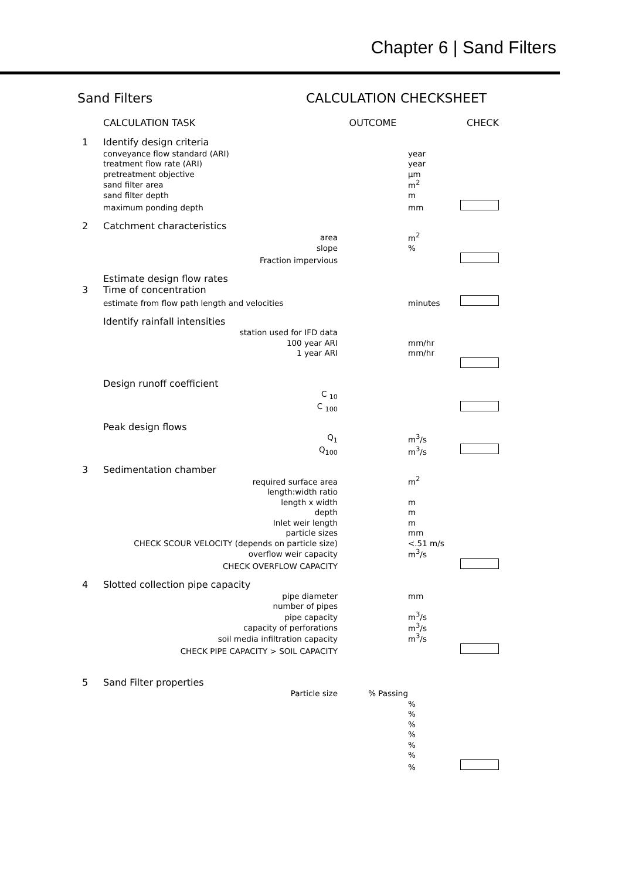Chapter 6 | Sand Filters
Sand Filters CALCULATION CHECKSHEET
| | CALCULATION TASK | OUTCOME | | CHECK |
| 1 | Identify design criteria | | | |
| | conveyance flow standard (ARI) | | year | |
| | treatment flow rate (ARI) | | year | |
| | pretreatment objective | | µm | |
| | sand filter area | | m<sup>2</sup> | |
| | sand filter depth | | m | |
| | maximum ponding depth | | mm | |
| 2 | Catchment characteristics | | | |
| | area | | m<sup>2</sup> | |
| | slope | | % | |
| | Fraction impervious | | | |
| 3 | Estimate design flow rates Time of concentration | | | |
| | estimate from flow path length and velocities | | minutes | |
| | Identify rainfall intensities | | | |
| | station used for IFD data | | | |
| | 100 year ARI | | mm/hr | |
| | 1 year ARI | | mm/hr | |
| | Design runoff coefficient | | | |
| | C <sub>10</sub> | | | |
| | C <sub>100</sub> | | | |
| | Peak design flows | | | |
| | Q<sub>1</sub> | | m<sup>3</sup>/s | |
| | Q<sub>100</sub> | | m<sup>3</sup>/s | |
| 3 | Sedimentation chamber | | | |
| | required surface area | | m<sup>2</sup> | |
| | length:width ratio | | | |
| | length x width | | m | |
| | depth | | m | |
| | Inlet weir length | | m | |
| | particle sizes | | mm | |
| | CHECK SCOUR VELOCITY (depends on particle size) | | <.51 m/s | |
| | overflow weir capacity | | m<sup>3</sup>/s | |
| | CHECK OVERFLOW CAPACITY | | | |
| 4 | Slotted collection pipe capacity | | | |
| | pipe diameter | | mm | |
| | number of pipes | | | |
| | pipe capacity | | m<sup>3</sup>/s | |
| | capacity of perforations | | m<sup>3</sup>/s | |
| | soil media infiltration capacity | | m<sup>3</sup>/s | |
| | CHECK PIPE CAPACITY > SOIL CAPACITY | | | |
| 5 | Sand Filter properties | | | |
| | Particle size | % Passing | | |
| | | | % | |
| | | | % | |
| | | | % | |
| | | | % | |
| | | | % | |
| | | | % | |
| | | | % | |